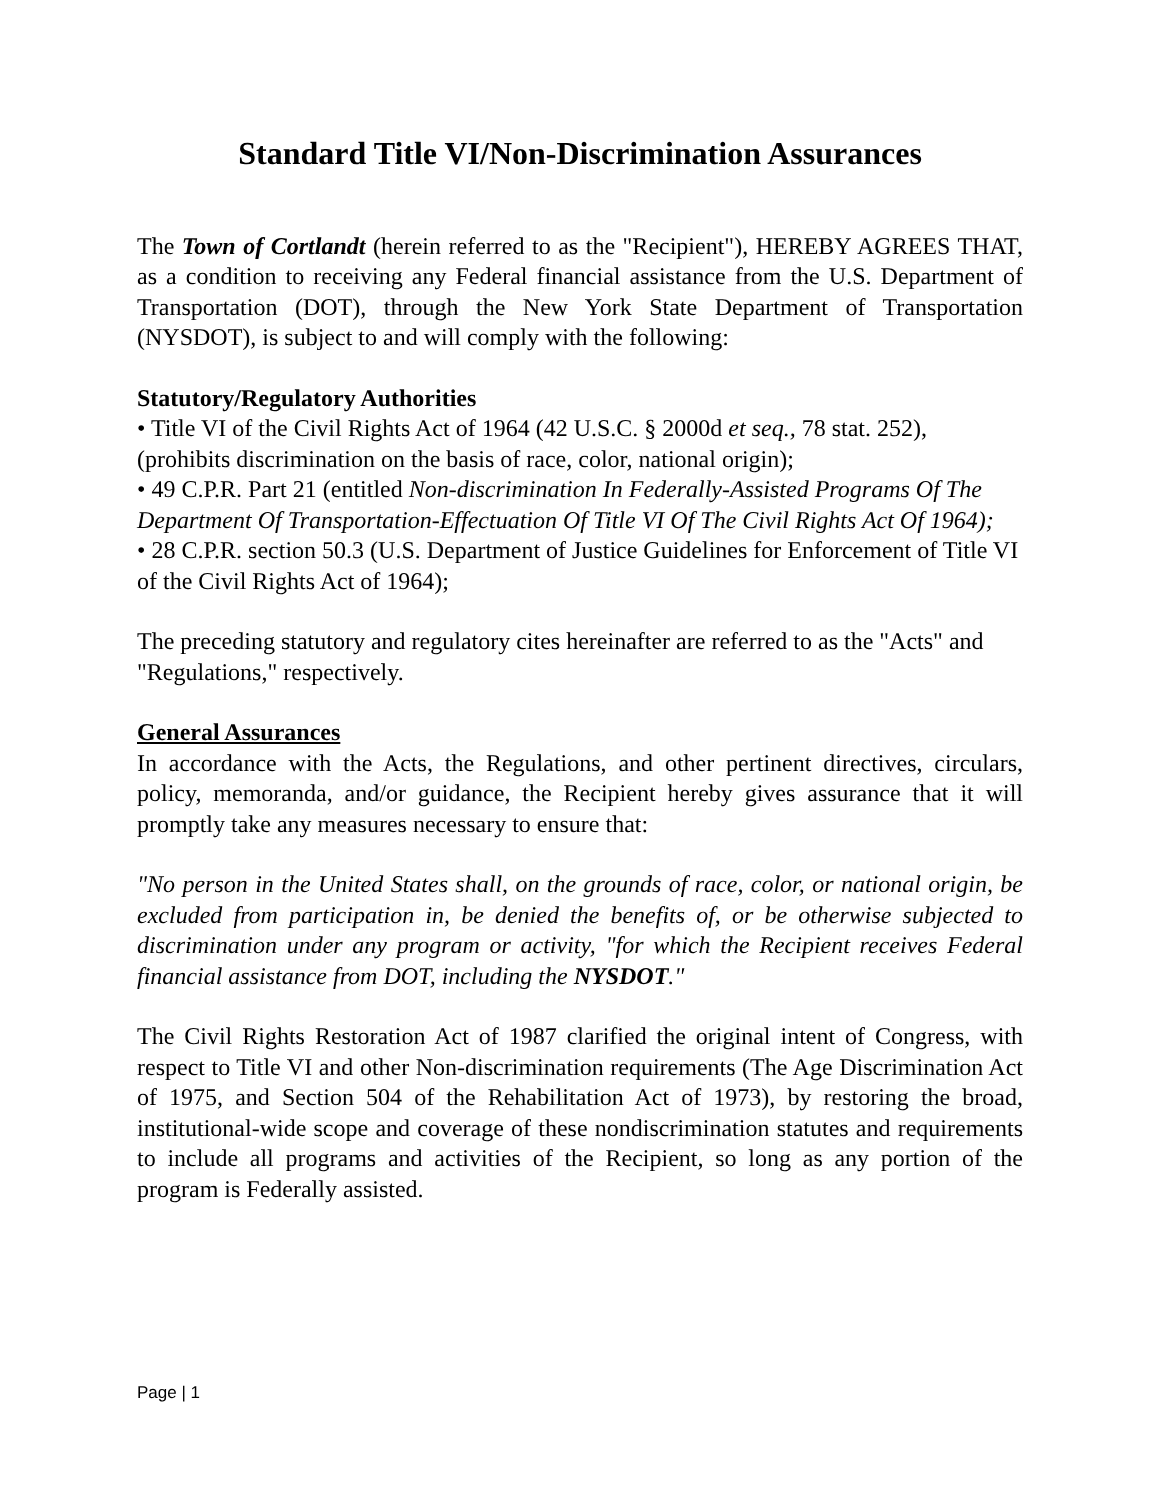Standard Title VI/Non-Discrimination Assurances
The Town of Cortlandt (herein referred to as the "Recipient"), HEREBY AGREES THAT, as a condition to receiving any Federal financial assistance from the U.S. Department of Transportation (DOT), through the New York State Department of Transportation (NYSDOT), is subject to and will comply with the following:
Statutory/Regulatory Authorities
• Title VI of the Civil Rights Act of 1964 (42 U.S.C. § 2000d et seq., 78 stat. 252), (prohibits discrimination on the basis of race, color, national origin);
• 49 C.P.R. Part 21 (entitled Non-discrimination In Federally-Assisted Programs Of The Department Of Transportation-Effectuation Of Title VI Of The Civil Rights Act Of 1964);
• 28 C.P.R. section 50.3 (U.S. Department of Justice Guidelines for Enforcement of Title VI of the Civil Rights Act of 1964);
The preceding statutory and regulatory cites hereinafter are referred to as the "Acts" and "Regulations," respectively.
General Assurances
In accordance with the Acts, the Regulations, and other pertinent directives, circulars, policy, memoranda, and/or guidance, the Recipient hereby gives assurance that it will promptly take any measures necessary to ensure that:
"No person in the United States shall, on the grounds of race, color, or national origin, be excluded from participation in, be denied the benefits of, or be otherwise subjected to discrimination under any program or activity, "for which the Recipient receives Federal financial assistance from DOT, including the NYSDOT."
The Civil Rights Restoration Act of 1987 clarified the original intent of Congress, with respect to Title VI and other Non-discrimination requirements (The Age Discrimination Act of 1975, and Section 504 of the Rehabilitation Act of 1973), by restoring the broad, institutional-wide scope and coverage of these nondiscrimination statutes and requirements to include all programs and activities of the Recipient, so long as any portion of the program is Federally assisted.
Page | 1